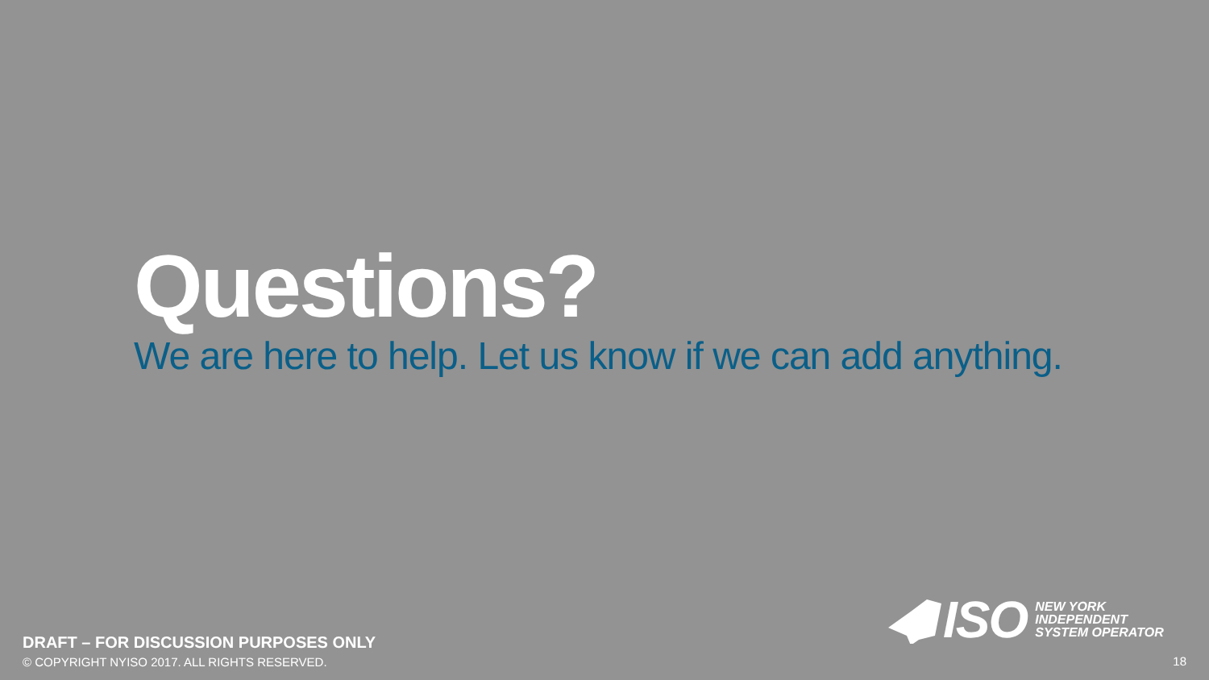Questions?
We are here to help. Let us know if we can add anything.
ISO
NEW YORK
INDEPENDENT
SYSTEM OPERATOR
DRAFT – FOR DISCUSSION PURPOSES ONLY
© COPYRIGHT NYISO 2017. ALL RIGHTS RESERVED.
18